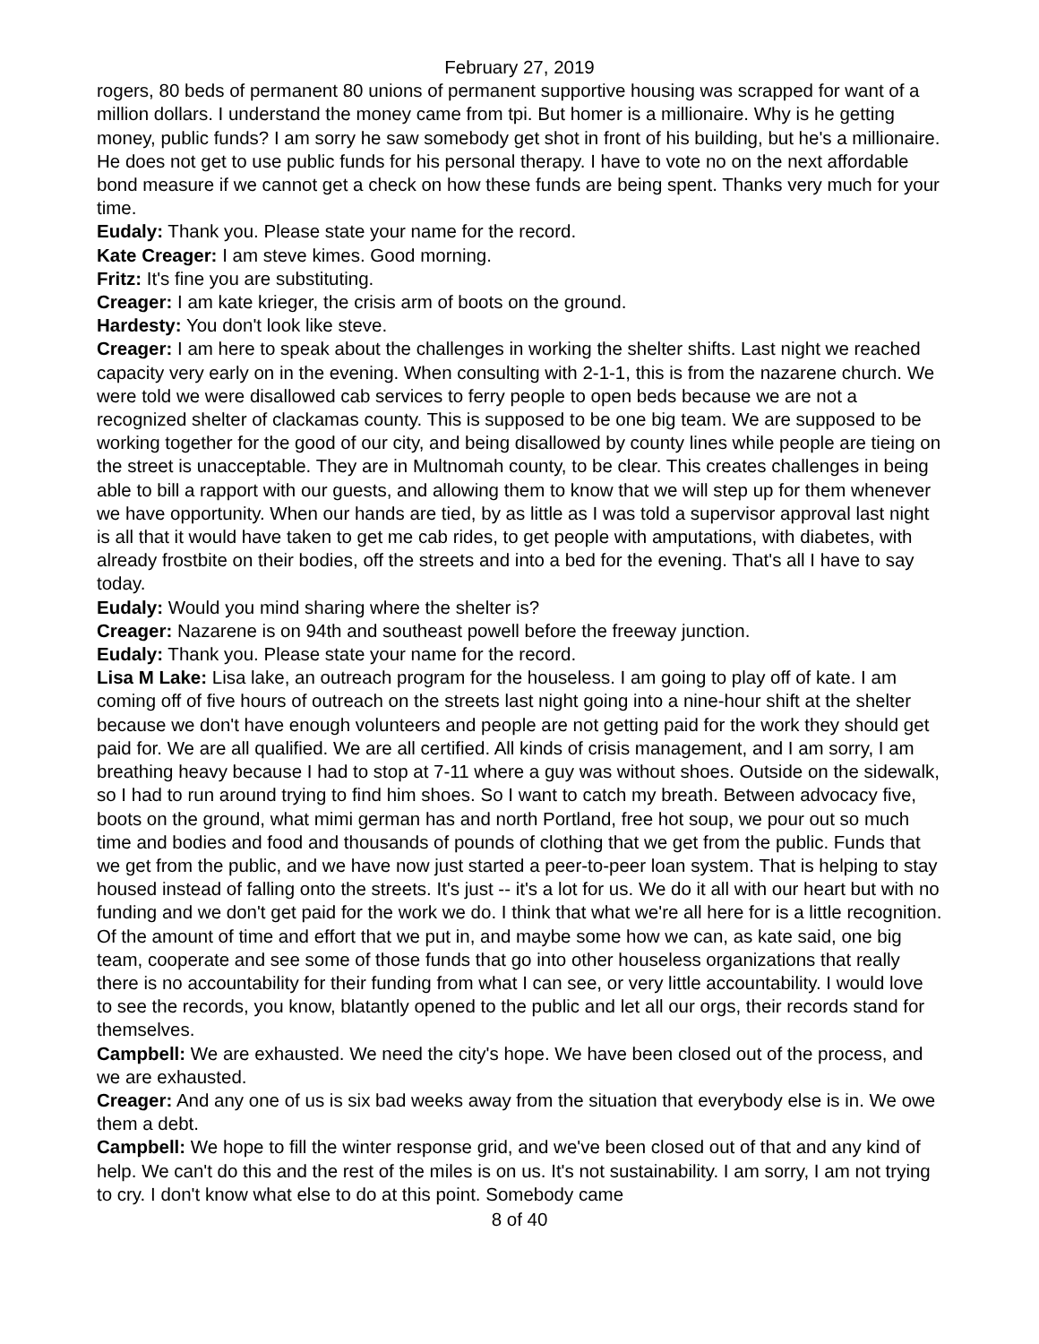February 27, 2019
rogers, 80 beds of permanent 80 unions of permanent supportive housing was scrapped for want of a million dollars. I understand the money came from tpi. But homer is a millionaire. Why is he getting money, public funds? I am sorry he saw somebody get shot in front of his building, but he's a millionaire. He does not get to use public funds for his personal therapy. I have to vote no on the next affordable bond measure if we cannot get a check on how these funds are being spent. Thanks very much for your time.
Eudaly: Thank you. Please state your name for the record.
Kate Creager: I am steve kimes. Good morning.
Fritz: It's fine you are substituting.
Creager: I am kate krieger, the crisis arm of boots on the ground.
Hardesty: You don't look like steve.
Creager: I am here to speak about the challenges in working the shelter shifts. Last night we reached capacity very early on in the evening. When consulting with 2-1-1, this is from the nazarene church. We were told we were disallowed cab services to ferry people to open beds because we are not a recognized shelter of clackamas county. This is supposed to be one big team. We are supposed to be working together for the good of our city, and being disallowed by county lines while people are tieing on the street is unacceptable. They are in Multnomah county, to be clear. This creates challenges in being able to bill a rapport with our guests, and allowing them to know that we will step up for them whenever we have opportunity. When our hands are tied, by as little as I was told a supervisor approval last night is all that it would have taken to get me cab rides, to get people with amputations, with diabetes, with already frostbite on their bodies, off the streets and into a bed for the evening. That's all I have to say today.
Eudaly: Would you mind sharing where the shelter is?
Creager: Nazarene is on 94th and southeast powell before the freeway junction.
Eudaly: Thank you. Please state your name for the record.
Lisa M Lake: Lisa lake, an outreach program for the houseless. I am going to play off of kate. I am coming off of five hours of outreach on the streets last night going into a nine-hour shift at the shelter because we don't have enough volunteers and people are not getting paid for the work they should get paid for. We are all qualified. We are all certified. All kinds of crisis management, and I am sorry, I am breathing heavy because I had to stop at 7-11 where a guy was without shoes. Outside on the sidewalk, so I had to run around trying to find him shoes. So I want to catch my breath. Between advocacy five, boots on the ground, what mimi german has and north Portland, free hot soup, we pour out so much time and bodies and food and thousands of pounds of clothing that we get from the public. Funds that we get from the public, and we have now just started a peer-to-peer loan system. That is helping to stay housed instead of falling onto the streets. It's just -- it's a lot for us. We do it all with our heart but with no funding and we don't get paid for the work we do. I think that what we're all here for is a little recognition. Of the amount of time and effort that we put in, and maybe some how we can, as kate said, one big team, cooperate and see some of those funds that go into other houseless organizations that really there is no accountability for their funding from what I can see, or very little accountability. I would love to see the records, you know, blatantly opened to the public and let all our orgs, their records stand for themselves.
Campbell: We are exhausted. We need the city's hope. We have been closed out of the process, and we are exhausted.
Creager: And any one of us is six bad weeks away from the situation that everybody else is in. We owe them a debt.
Campbell: We hope to fill the winter response grid, and we've been closed out of that and any kind of help. We can't do this and the rest of the miles is on us. It's not sustainability. I am sorry, I am not trying to cry. I don't know what else to do at this point. Somebody came
8 of 40